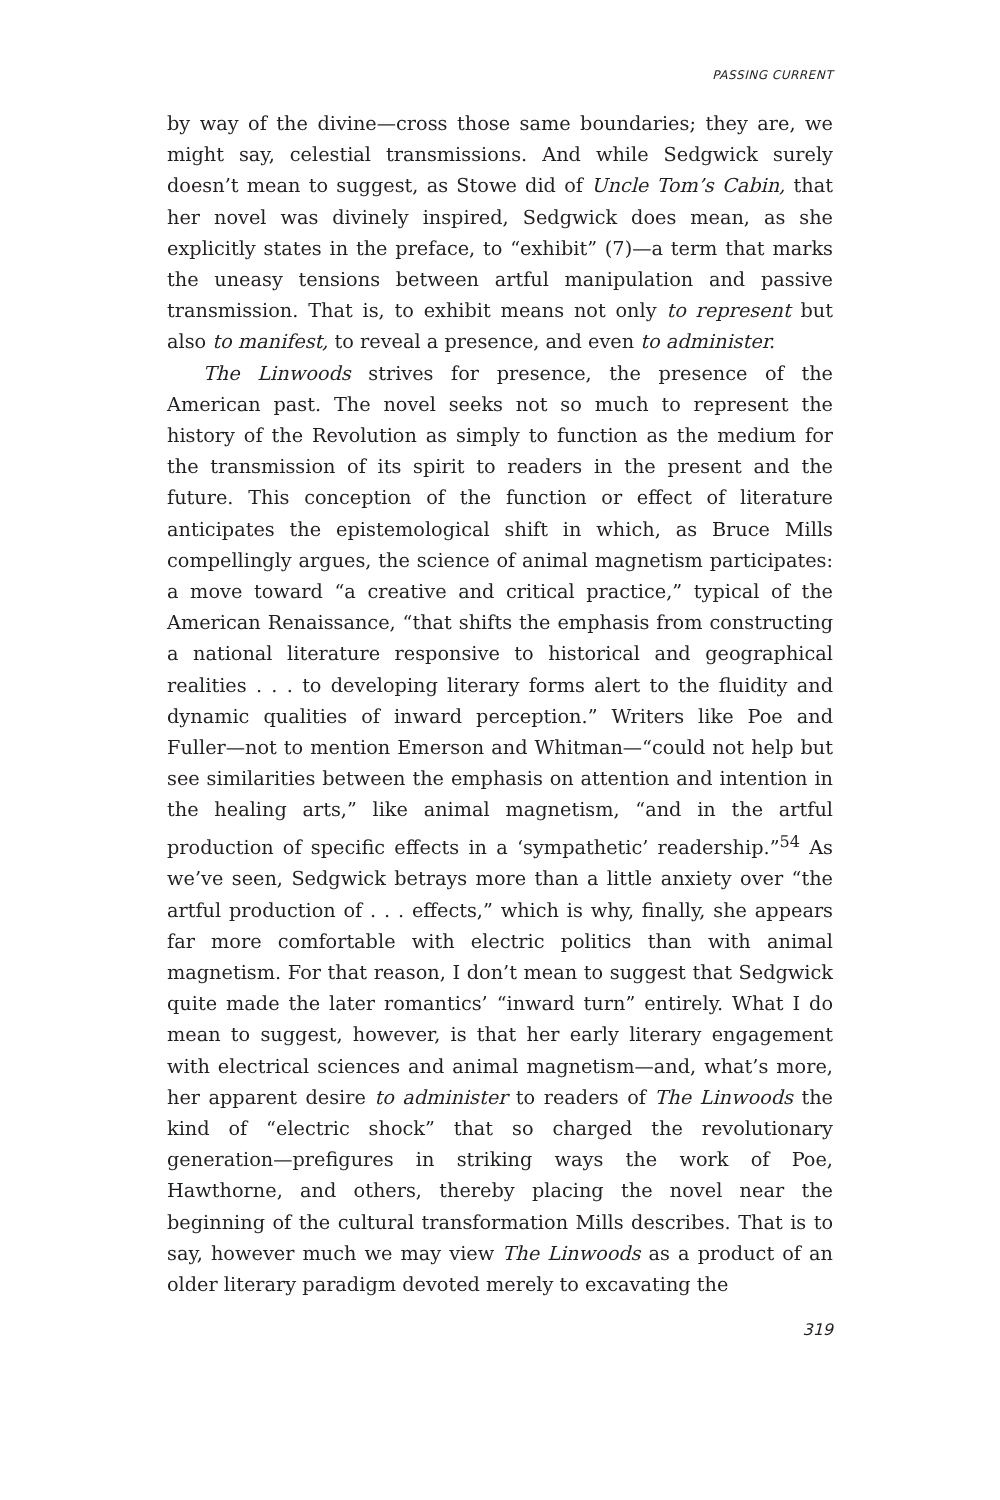PASSING CURRENT
by way of the divine—cross those same boundaries; they are, we might say, celestial transmissions. And while Sedgwick surely doesn’t mean to suggest, as Stowe did of Uncle Tom’s Cabin, that her novel was divinely inspired, Sedgwick does mean, as she explicitly states in the preface, to “exhibit” (7)—a term that marks the uneasy tensions between artful manipulation and passive transmission. That is, to exhibit means not only to represent but also to manifest, to reveal a presence, and even to administer.
The Linwoods strives for presence, the presence of the American past. The novel seeks not so much to represent the history of the Revolution as simply to function as the medium for the transmission of its spirit to readers in the present and the future. This conception of the function or effect of literature anticipates the epistemological shift in which, as Bruce Mills compellingly argues, the science of animal magnetism participates: a move toward “a creative and critical practice,” typical of the American Renaissance, “that shifts the emphasis from constructing a national literature responsive to historical and geographical realities . . . to developing literary forms alert to the fluidity and dynamic qualities of inward perception.” Writers like Poe and Fuller—not to mention Emerson and Whitman—“could not help but see similarities between the emphasis on attention and intention in the healing arts,” like animal magnetism, “and in the artful production of specific effects in a ‘sympathetic’ readership.”<sup>54</sup> As we’ve seen, Sedgwick betrays more than a little anxiety over “the artful production of . . . effects,” which is why, finally, she appears far more comfortable with electric politics than with animal magnetism. For that reason, I don’t mean to suggest that Sedgwick quite made the later romantics’ “inward turn” entirely. What I do mean to suggest, however, is that her early literary engagement with electrical sciences and animal magnetism—and, what’s more, her apparent desire to administer to readers of The Linwoods the kind of “electric shock” that so charged the revolutionary generation—prefigures in striking ways the work of Poe, Hawthorne, and others, thereby placing the novel near the beginning of the cultural transformation Mills describes. That is to say, however much we may view The Linwoods as a product of an older literary paradigm devoted merely to excavating the
319